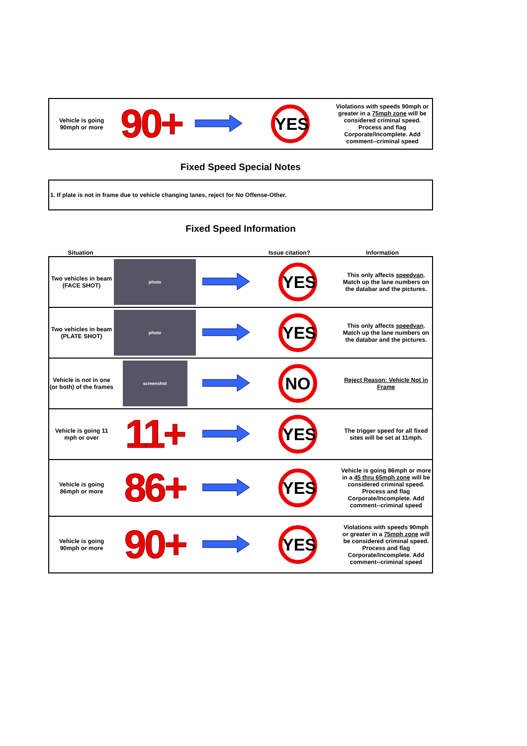| Vehicle is going 90mph or more | 90+ | | YES | Violations with speeds 90mph or greater in a 75mph zone will be considered criminal speed. Process and flag Corporate/Incomplete. Add comment--criminal speed |
Fixed Speed Special Notes
1. If plate is not in frame due to vehicle changing lanes, reject for No Offense-Other.
Fixed Speed Information
| Situation | | | Issue citation? | Information |
| Two vehicles in beam (FACE SHOT) | photo | | YES | This only affects speedvan . Match up the lane numbers on the databar and the pictures. |
| Two vehicles in beam (PLATE SHOT) | photo | | YES | This only affects speedvan . Match up the lane numbers on the databar and the pictures. |
| Vehicle is not in one (or both) of the frames | screenshot | | NO | Reject Reason: Vehicle Not in Frame |
| Vehicle is going 11 mph or over | 11+ | | YES | The trigger speed for all fixed sites will be set at 11mph. |
| Vehicle is going 86mph or more | 86+ | | YES | Vehicle is going 86mph or more in a 45 thru 65mph zone will be considered criminal speed. Process and flag Corporate/Incomplete. Add comment--criminal speed |
| Vehicle is going 90mph or more | 90+ | | YES | Violations with speeds 90mph or greater in a 75mph zone will be considered criminal speed. Process and flag Corporate/Incomplete. Add comment--criminal speed |